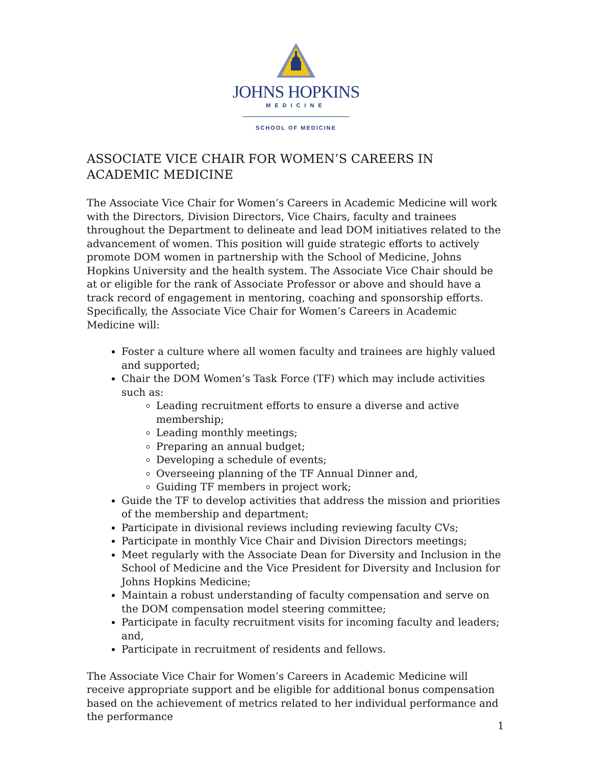JOHNS HOPKINS
MEDICINE
SCHOOL OF MEDICINE
ASSOCIATE VICE CHAIR FOR WOMEN’S CAREERS IN ACADEMIC MEDICINE
The Associate Vice Chair for Women’s Careers in Academic Medicine will work with the Directors, Division Directors, Vice Chairs, faculty and trainees throughout the Department to delineate and lead DOM initiatives related to the advancement of women. This position will guide strategic efforts to actively promote DOM women in partnership with the School of Medicine, Johns Hopkins University and the health system. The Associate Vice Chair should be at or eligible for the rank of Associate Professor or above and should have a track record of engagement in mentoring, coaching and sponsorship efforts. Specifically, the Associate Vice Chair for Women’s Careers in Academic Medicine will:
Foster a culture where all women faculty and trainees are highly valued and supported;
Chair the DOM Women’s Task Force (TF) which may include activities such as:
Leading recruitment efforts to ensure a diverse and active membership;
Leading monthly meetings;
Preparing an annual budget;
Developing a schedule of events;
Overseeing planning of the TF Annual Dinner and,
Guiding TF members in project work;
Guide the TF to develop activities that address the mission and priorities of the membership and department;
Participate in divisional reviews including reviewing faculty CVs;
Participate in monthly Vice Chair and Division Directors meetings;
Meet regularly with the Associate Dean for Diversity and Inclusion in the School of Medicine and the Vice President for Diversity and Inclusion for Johns Hopkins Medicine;
Maintain a robust understanding of faculty compensation and serve on the DOM compensation model steering committee;
Participate in faculty recruitment visits for incoming faculty and leaders; and,
Participate in recruitment of residents and fellows.
The Associate Vice Chair for Women’s Careers in Academic Medicine will receive appropriate support and be eligible for additional bonus compensation based on the achievement of metrics related to her individual performance and the performance
1